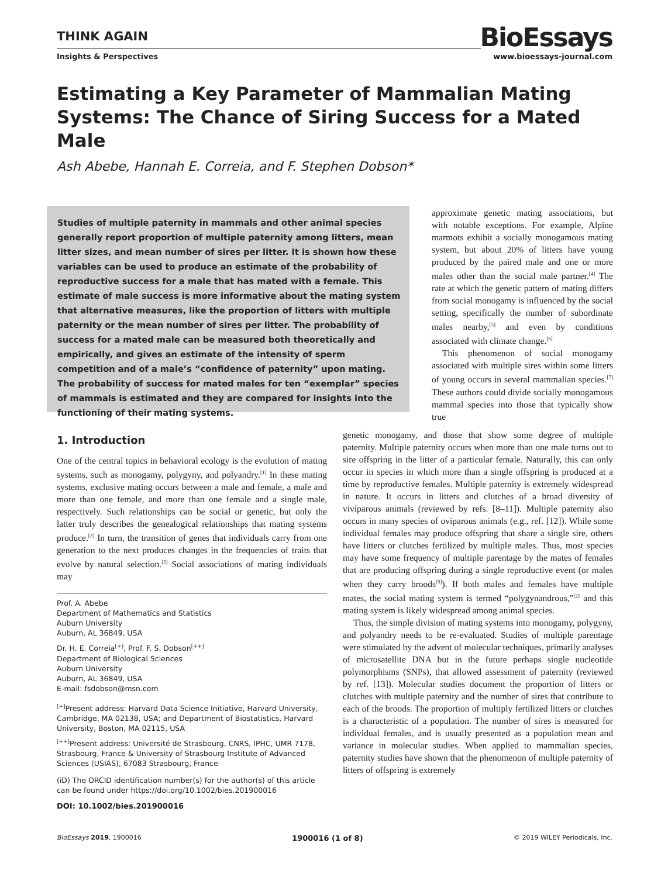THINK AGAIN
BioEssays
Insights & Perspectives www.bioessays-journal.com
Estimating a Key Parameter of Mammalian Mating Systems: The Chance of Siring Success for a Mated Male
Ash Abebe, Hannah E. Correia, and F. Stephen Dobson*
Studies of multiple paternity in mammals and other animal species generally report proportion of multiple paternity among litters, mean litter sizes, and mean number of sires per litter. It is shown how these variables can be used to produce an estimate of the probability of reproductive success for a male that has mated with a female. This estimate of male success is more informative about the mating system that alternative measures, like the proportion of litters with multiple paternity or the mean number of sires per litter. The probability of success for a mated male can be measured both theoretically and empirically, and gives an estimate of the intensity of sperm competition and of a male’s “confidence of paternity” upon mating. The probability of success for mated males for ten “exemplar” species of mammals is estimated and they are compared for insights into the functioning of their mating systems.
approximate genetic mating associations, but with notable exceptions. For example, Alpine marmots exhibit a socially monogamous mating system, but about 20% of litters have young produced by the paired male and one or more males other than the social male partner.<sup>[4]</sup> The rate at which the genetic pattern of mating differs from social monogamy is influenced by the social setting, specifically the number of subordinate males nearby,<sup>[5]</sup> and even by conditions associated with climate change.<sup>[6]</sup>
This phenomenon of social monogamy associated with multiple sires within some litters of young occurs in several mammalian species.<sup>[7]</sup> These authors could divide socially monogamous mammal species into those that typically show true
1. Introduction
One of the central topics in behavioral ecology is the evolution of mating systems, such as monogamy, polygyny, and polyandry.<sup>[1]</sup> In these mating systems, exclusive mating occurs between a male and female, a male and more than one female, and more than one female and a single male, respectively. Such relationships can be social or genetic, but only the latter truly describes the genealogical relationships that mating systems produce.<sup>[2]</sup> In turn, the transition of genes that individuals carry from one generation to the next produces changes in the frequencies of traits that evolve by natural selection.<sup>[3]</sup> Social associations of mating individuals may
Prof. A. Abebe
Department of Mathematics and Statistics
Auburn University
Auburn, AL 36849, USA
Dr. H. E. Correia<sup>[+]</sup>, Prof. F. S. Dobson<sup>[++]</sup>
Department of Biological Sciences
Auburn University
Auburn, AL 36849, USA
E-mail: fsdobson@msn.com
<sup>[+]</sup>Present address: Harvard Data Science Initiative, Harvard University, Cambridge, MA 02138, USA; and Department of Biostatistics, Harvard University, Boston, MA 02115, USA
<sup>[++]</sup>Present address: Université de Strasbourg, CNRS, IPHC, UMR 7178, Strasbourg, France & University of Strasbourg Institute of Advanced Sciences (USIAS), 67083 Strasbourg, France
(iD) The ORCID identification number(s) for the author(s) of this article can be found under https://doi.org/10.1002/bies.201900016
DOI: 10.1002/bies.201900016
genetic monogamy, and those that show some degree of multiple paternity. Multiple paternity occurs when more than one male turns out to sire offspring in the litter of a particular female. Naturally, this can only occur in species in which more than a single offspring is produced at a time by reproductive females. Multiple paternity is extremely widespread in nature. It occurs in litters and clutches of a broad diversity of viviparous animals (reviewed by refs. [8–11]). Multiple paternity also occurs in many species of oviparous animals (e.g., ref. [12]). While some individual females may produce offspring that share a single sire, others have litters or clutches fertilized by multiple males. Thus, most species may have some frequency of multiple parentage by the mates of females that are producing offspring during a single reproductive event (or males when they carry broods<sup>[9]</sup>). If both males and females have multiple mates, the social mating system is termed “polygynandrous,”<sup>[2]</sup> and this mating system is likely widespread among animal species.
Thus, the simple division of mating systems into monogamy, polygyny, and polyandry needs to be re-evaluated. Studies of multiple parentage were stimulated by the advent of molecular techniques, primarily analyses of microsatellite DNA but in the future perhaps single nucleotide polymorphisms (SNPs), that allowed assessment of paternity (reviewed by ref. [13]). Molecular studies document the proportion of litters or clutches with multiple paternity and the number of sires that contribute to each of the broods. The proportion of multiply fertilized litters or clutches is a characteristic of a population. The number of sires is measured for individual females, and is usually presented as a population mean and variance in molecular studies. When applied to mammalian species, paternity studies have shown that the phenomenon of multiple paternity of litters of offspring is extremely
BioEssays 2019, 1900016 1900016 (1 of 8) © 2019 WILEY Periodicals, Inc.